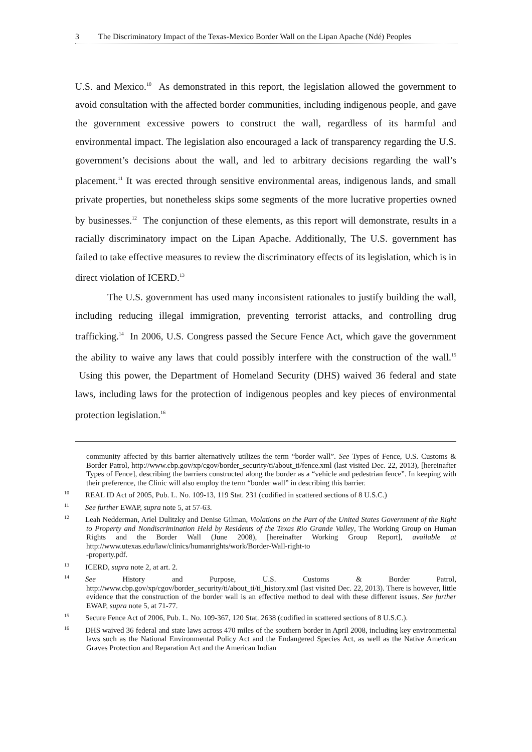3 The Discriminatory Impact of the Texas-Mexico Border Wall on the Lipan Apache (Ndé) Peoples
U.S. and Mexico.<sup>10</sup> As demonstrated in this report, the legislation allowed the government to avoid consultation with the affected border communities, including indigenous people, and gave the government excessive powers to construct the wall, regardless of its harmful and environmental impact. The legislation also encouraged a lack of transparency regarding the U.S. government’s decisions about the wall, and led to arbitrary decisions regarding the wall’s placement.<sup>11</sup> It was erected through sensitive environmental areas, indigenous lands, and small private properties, but nonetheless skips some segments of the more lucrative properties owned by businesses.<sup>12</sup> The conjunction of these elements, as this report will demonstrate, results in a racially discriminatory impact on the Lipan Apache. Additionally, The U.S. government has failed to take effective measures to review the discriminatory effects of its legislation, which is in direct violation of ICERD.<sup>13</sup>
The U.S. government has used many inconsistent rationales to justify building the wall, including reducing illegal immigration, preventing terrorist attacks, and controlling drug trafficking.<sup>14</sup> In 2006, U.S. Congress passed the Secure Fence Act, which gave the government the ability to waive any laws that could possibly interfere with the construction of the wall.<sup>15</sup> Using this power, the Department of Homeland Security (DHS) waived 36 federal and state laws, including laws for the protection of indigenous peoples and key pieces of environmental protection legislation.<sup>16</sup>
community affected by this barrier alternatively utilizes the term “border wall”. See Types of Fence, U.S. Customs & Border Patrol, http://www.cbp.gov/xp/cgov/border_security/ti/about_ti/fence.xml (last visited Dec. 22, 2013), [hereinafter Types of Fence], describing the barriers constructed along the border as a “vehicle and pedestrian fence”. In keeping with their preference, the Clinic will also employ the term “border wall” in describing this barrier.
<sup>10</sup> REAL ID Act of 2005, Pub. L. No. 109-13, 119 Stat. 231 (codified in scattered sections of 8 U.S.C.)
<sup>11</sup> See further EWAP, supra note 5, at 57-63.
<sup>12</sup> Leah Nedderman, Ariel Dulitzky and Denise Gilman, Violations on the Part of the United States Government of the Right to Property and Nondiscrimination Held by Residents of the Texas Rio Grande Valley, The Working Group on Human Rights and the Border Wall (June 2008), [hereinafter Working Group Report], available at http://www.utexas.edu/law/clinics/humanrights/work/Border-Wall-right-to
-property.pdf.
<sup>13</sup> ICERD, supra note 2, at art. 2.
<sup>14</sup> See History and Purpose, U.S. Customs & Border Patrol, http://www.cbp.gov/xp/cgov/border_security/ti/about_ti/ti_history.xml (last visited Dec. 22, 2013). There is however, little evidence that the construction of the border wall is an effective method to deal with these different issues. See further EWAP, supra note 5, at 71-77.
<sup>15</sup> Secure Fence Act of 2006, Pub. L. No. 109-367, 120 Stat. 2638 (codified in scattered sections of 8 U.S.C.).
<sup>16</sup> DHS waived 36 federal and state laws across 470 miles of the southern border in April 2008, including key environmental laws such as the National Environmental Policy Act and the Endangered Species Act, as well as the Native American Graves Protection and Reparation Act and the American Indian